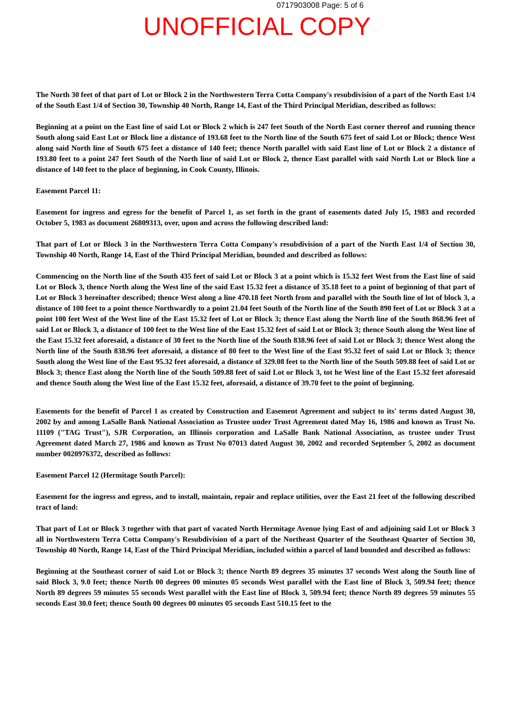0717903008 Page: 5 of 6
UNOFFICIAL COPY
The North 30 feet of that part of Lot or Block 2 in the Northwestern Terra Cotta Company's resubdivision of a part of the North East 1/4 of the South East 1/4 of Section 30, Township 40 North, Range 14, East of the Third Principal Meridian, described as follows:
Beginning at a point on the East line of said Lot or Block 2 which is 247 feet South of the North East corner thereof and running thence South along said East Lot or Block line a distance of 193.68 feet to the North line of the South 675 feet of said Lot or Block; thence West along said North line of South 675 feet a distance of 140 feet; thence North parallel with said East line of Lot or Block 2 a distance of 193.80 feet to a point 247 feet South of the North line of said Lot or Block 2, thence East parallel with said North Lot or Block line a distance of 140 feet to the place of beginning, in Cook County, Illinois.
Easement Parcel 11:
Easement for ingress and egress for the benefit of Parcel 1, as set forth in the grant of easements dated July 15, 1983 and recorded October 5, 1983 as document 26809313, over, upon and across the following described land:
That part of Lot or Block 3 in the Northwestern Terra Cotta Company's resubdivision of a part of the North East 1/4 of Section 30, Township 40 North, Range 14, East of the Third Principal Meridian, bounded and described as follows:
Commencing on the North line of the South 435 feet of said Lot or Block 3 at a point which is 15.32 feet West from the East line of said Lot or Block 3, thence North along the West line of the said East 15.32 feet a distance of 35.18 feet to a point of beginning of that part of Lot or Block 3 hereinafter described; thence West along a line 470.18 feet North from and parallel with the South line of lot of block 3, a distance of 100 feet to a point thence Northwardly to a point 21.04 feet South of the North line of the South 890 feet of Lot or Block 3 at a point 100 feet West of the West line of the East 15.32 feet of Lot or Block 3; thence East along the North line of the South 868.96 feet of said Lot or Block 3, a distance of 100 feet to the West line of the East 15.32 feet of said Lot or Block 3; thence South along the West line of the East 15.32 feet aforesaid, a distance of 30 feet to the North line of the South 838.96 feet of said Lot or Block 3; thence West along the North line of the South 838.96 feet aforesaid, a distance of 80 feet to the West line of the East 95.32 feet of said Lot or Block 3; thence South along the West line of the East 95.32 feet aforesaid, a distance of 329.08 feet to the North line of the South 509.88 feet of said Lot or Block 3; thence East along the North line of the South 509.88 feet of said Lot or Block 3, tot he West line of the East 15.32 feet aforesaid and thence South along the West line of the East 15.32 feet, aforesaid, a distance of 39.70 feet to the point of beginning.
Easements for the benefit of Parcel 1 as created by Construction and Easement Agreement and subject to its' terms dated August 30, 2002 by and among LaSalle Bank National Association as Trustee under Trust Agreement dated May 16, 1986 and known as Trust No. 11109 ("TAG Trust"), SJR Corporation, an Illinois corporation and LaSalle Bank National Association, as trustee under Trust Agreement dated March 27, 1986 and known as Trust No 07013 dated August 30, 2002 and recorded September 5, 2002 as document number 0020976372, described as follows:
Easement Parcel 12 (Hermitage South Parcel):
Easement for the ingress and egress, and to install, maintain, repair and replace utilities, over the East 21 feet of the following described tract of land:
That part of Lot or Block 3 together with that part of vacated North Hermitage Avenue lying East of and adjoining said Lot or Block 3 all in Northwestern Terra Cotta Company's Resubdivision of a part of the Northeast Quarter of the Southeast Quarter of Section 30, Township 40 North, Range 14, East of the Third Principal Meridian, included within a parcel of land bounded and described as follows:
Beginning at the Southeast corner of said Lot or Block 3; thence North 89 degrees 35 minutes 37 seconds West along the South line of said Block 3, 9.0 feet; thence North 00 degrees 00 minutes 05 seconds West parallel with the East line of Block 3, 509.94 feet; thence North 89 degrees 59 minutes 55 seconds West parallel with the East line of Block 3, 509.94 feet; thence North 89 degrees 59 minutes 55 seconds East 30.0 feet; thence South 00 degrees 00 minutes 05 seconds East 510.15 feet to the